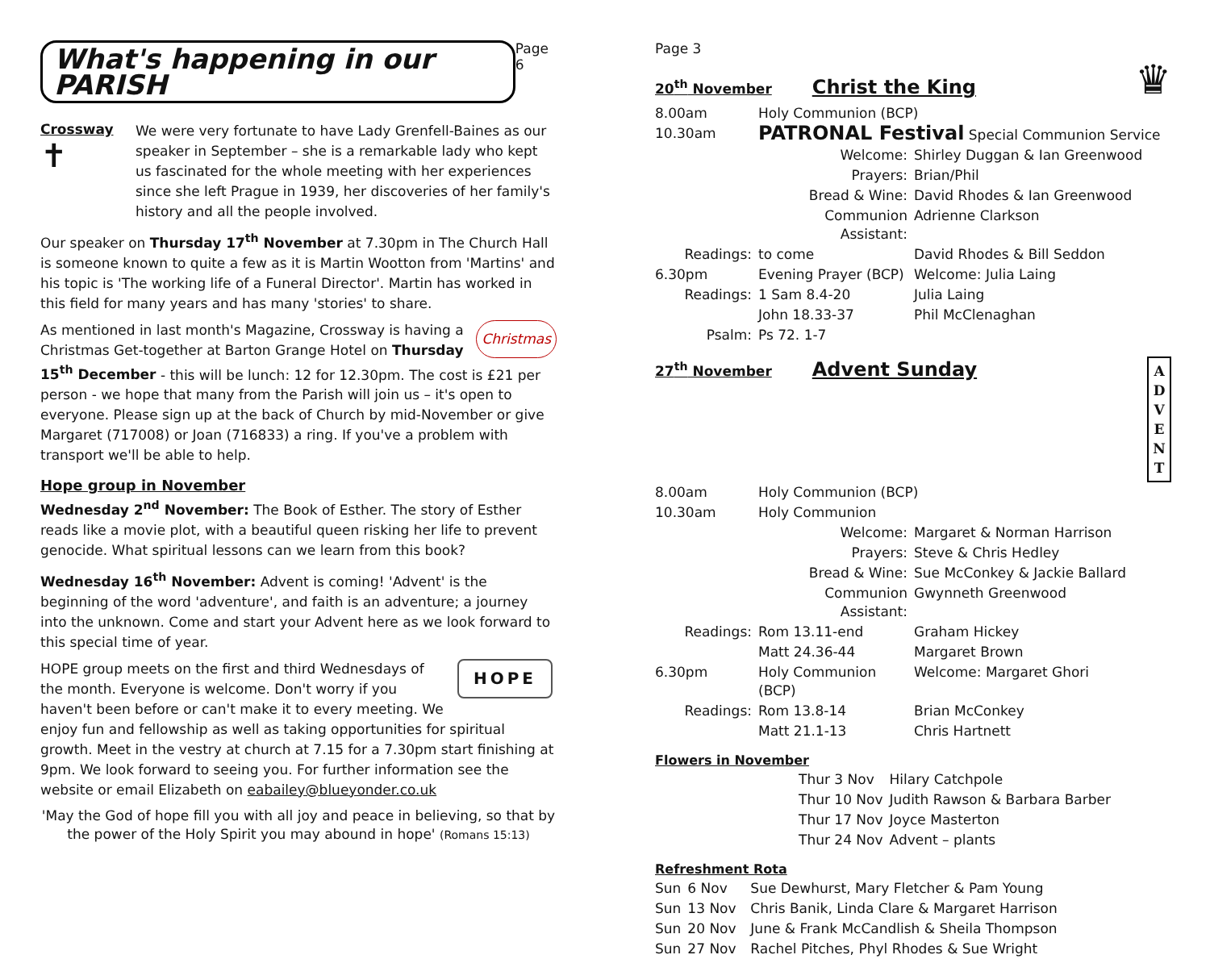What's happening in our PARISH
Page 6
Crossway
✝
We were very fortunate to have Lady Grenfell-Baines as our speaker in September – she is a remarkable lady who kept us fascinated for the whole meeting with her experiences since she left Prague in 1939, her discoveries of her family's history and all the people involved.
Our speaker on Thursday 17<sup>th</sup> November at 7.30pm in The Church Hall is someone known to quite a few as it is Martin Wootton from 'Martins' and his topic is 'The working life of a Funeral Director'. Martin has worked in this field for many years and has many 'stories' to share.
Christmas As mentioned in last month's Magazine, Crossway is having a Christmas Get-together at Barton Grange Hotel on Thursday 15<sup>th</sup> December - this will be lunch: 12 for 12.30pm. The cost is £21 per person - we hope that many from the Parish will join us – it's open to everyone. Please sign up at the back of Church by mid-November or give Margaret (717008) or Joan (716833) a ring. If you've a problem with transport we'll be able to help.
Hope group in November
Wednesday 2<sup>nd</sup> November: The Book of Esther. The story of Esther reads like a movie plot, with a beautiful queen risking her life to prevent genocide. What spiritual lessons can we learn from this book?
Wednesday 16<sup>th</sup> November: Advent is coming! 'Advent' is the beginning of the word 'adventure', and faith is an adventure; a journey into the unknown. Come and start your Advent here as we look forward to this special time of year.
HOPE HOPE group meets on the first and third Wednesdays of the month. Everyone is welcome. Don't worry if you haven't been before or can't make it to every meeting. We enjoy fun and fellowship as well as taking opportunities for spiritual growth. Meet in the vestry at church at 7.15 for a 7.30pm start finishing at 9pm. We look forward to seeing you. For further information see the website or email Elizabeth on eabailey@blueyonder.co.uk
'May the God of hope fill you with all joy and peace in believing, so that by the power of the Holy Spirit you may abound in hope' (Romans 15:13)
Page 3
20<sup>th</sup> November Christ the King ♛
| 8.00am | Holy Communion (BCP) | |
| 10.30am | PATRONAL Festival Special Communion Service | |
| | Welcome: | Shirley Duggan & Ian Greenwood |
| | Prayers: | Brian/Phil |
| | Bread & Wine: | David Rhodes & Ian Greenwood |
| | Communion Assistant: | Adrienne Clarkson |
| Readings: | to come | David Rhodes & Bill Seddon |
| 6.30pm | Evening Prayer (BCP) | Welcome: Julia Laing |
| Readings: | 1 Sam 8.4-20 | Julia Laing |
| | John 18.33-37 | Phil McClenaghan |
| Psalm: | Ps 72. 1-7 | |
27<sup>th</sup> November Advent Sunday A D V E N T
| 8.00am | Holy Communion (BCP) | |
| 10.30am | Holy Communion | |
| | Welcome: | Margaret & Norman Harrison |
| | Prayers: | Steve & Chris Hedley |
| | Bread & Wine: | Sue McConkey & Jackie Ballard |
| | Communion Assistant: | Gwynneth Greenwood |
| Readings: | Rom 13.11-end | Graham Hickey |
| | Matt 24.36-44 | Margaret Brown |
| 6.30pm | Holy Communion (BCP) | Welcome: Margaret Ghori |
| Readings: | Rom 13.8-14 | Brian McConkey |
| | Matt 21.1-13 | Chris Hartnett |
Flowers in November
| Thur 3 Nov | Hilary Catchpole |
| Thur 10 Nov | Judith Rawson & Barbara Barber |
| Thur 17 Nov | Joyce Masterton |
| Thur 24 Nov | Advent – plants |
Refreshment Rota
| Sun | 6 Nov | Sue Dewhurst, Mary Fletcher & Pam Young |
| Sun | 13 Nov | Chris Banik, Linda Clare & Margaret Harrison |
| Sun | 20 Nov | June & Frank McCandlish & Sheila Thompson |
| Sun | 27 Nov | Rachel Pitches, Phyl Rhodes & Sue Wright |